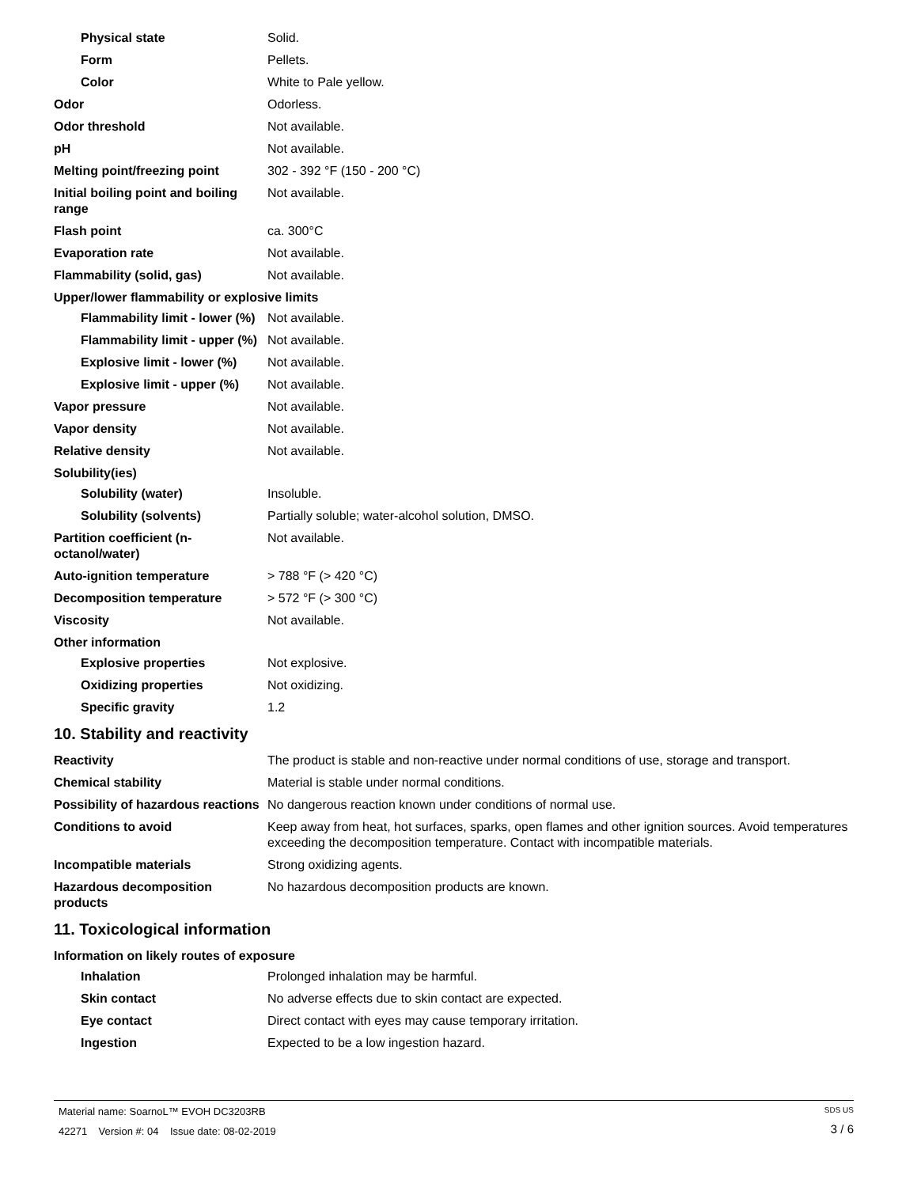Physical state Solid.
Form Pellets.
Color White to Pale yellow.
Odor Odorless.
Odor threshold Not available.
pH Not available.
Melting point/freezing point 302 - 392 °F (150 - 200 °C)
Initial boiling point and boiling range
Not available.
Flash point ca. 300°C
Evaporation rate Not available.
Flammability (solid, gas) Not available.
Upper/lower flammability or explosive limits
Flammability limit - lower (%)
Not available.
Flammability limit - upper (%)
Not available.
Explosive limit - lower (%)
Not available.
Explosive limit - upper (%)
Not available.
Vapor pressure Not available.
Vapor density Not available.
Relative density Not available.
Solubility(ies)
Solubility (water) Insoluble.
Solubility (solvents) Partially soluble; water-alcohol solution, DMSO.
Partition coefficient (n-octanol/water)
Not available.
Auto-ignition temperature > 788 °F (> 420 °C)
Decomposition temperature > 572 °F (> 300 °C)
Viscosity Not available.
Other information
Explosive properties Not explosive.
Oxidizing properties Not oxidizing.
Specific gravity 1.2
10. Stability and reactivity
Reactivity The product is stable and non-reactive under normal conditions of use, storage and transport.
Chemical stability Material is stable under normal conditions.
Possibility of hazardous reactions
No dangerous reaction known under conditions of normal use.
Conditions to avoid Keep away from heat, hot surfaces, sparks, open flames and other ignition sources. Avoid temperatures exceeding the decomposition temperature. Contact with incompatible materials.
Incompatible materials Strong oxidizing agents.
Hazardous decomposition products
No hazardous decomposition products are known.
11. Toxicological information
Information on likely routes of exposure
Inhalation Prolonged inhalation may be harmful.
Skin contact No adverse effects due to skin contact are expected.
Eye contact Direct contact with eyes may cause temporary irritation.
Ingestion Expected to be a low ingestion hazard.
Material name: SoarnoL™ EVOH DC3203RB
42271 Version #: 04 Issue date: 08-02-2019
SDS US
3 / 6